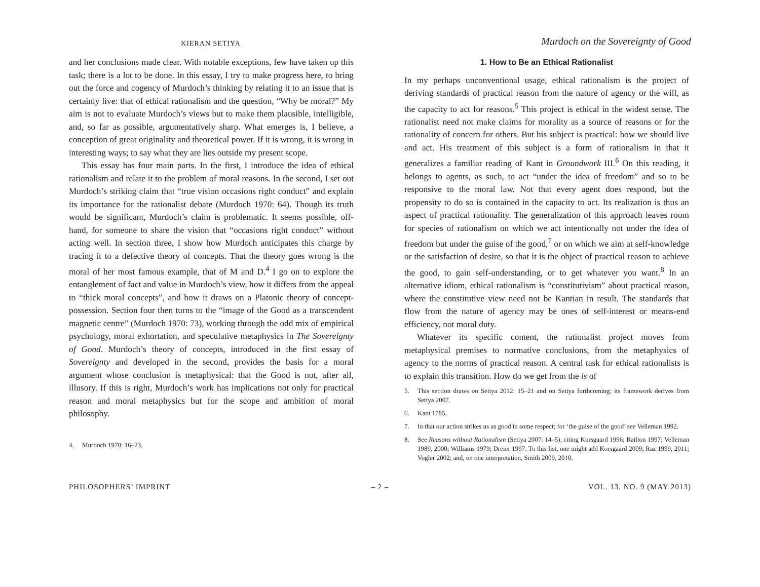KIERAN SETIYA
Murdoch on the Sovereignty of Good
and her conclusions made clear. With notable exceptions, few have taken up this task; there is a lot to be done. In this essay, I try to make progress here, to bring out the force and cogency of Murdoch’s thinking by relating it to an issue that is certainly live: that of ethical rationalism and the question, “Why be moral?” My aim is not to evaluate Murdoch’s views but to make them plausible, intelligible, and, so far as possible, argumentatively sharp. What emerges is, I believe, a conception of great originality and theoretical power. If it is wrong, it is wrong in interesting ways; to say what they are lies outside my present scope.
This essay has four main parts. In the first, I introduce the idea of ethical rationalism and relate it to the problem of moral reasons. In the second, I set out Murdoch’s striking claim that “true vision occasions right conduct” and explain its importance for the rationalist debate (Murdoch 1970: 64). Though its truth would be significant, Murdoch’s claim is problematic. It seems possible, off-hand, for someone to share the vision that “occasions right conduct” without acting well. In section three, I show how Murdoch anticipates this charge by tracing it to a defective theory of concepts. That the theory goes wrong is the moral of her most famous example, that of M and D.<sup>4</sup> I go on to explore the entanglement of fact and value in Murdoch’s view, how it differs from the appeal to “thick moral concepts”, and how it draws on a Platonic theory of concept-possession. Section four then turns to the “image of the Good as a transcendent magnetic centre” (Murdoch 1970: 73), working through the odd mix of empirical psychology, moral exhortation, and speculative metaphysics in The Sovereignty of Good. Murdoch’s theory of concepts, introduced in the first essay of Sovereignty and developed in the second, provides the basis for a moral argument whose conclusion is metaphysical: that the Good is not, after all, illusory. If this is right, Murdoch’s work has implications not only for practical reason and moral metaphysics but for the scope and ambition of moral philosophy.
4. Murdoch 1970: 16–23.
1. How to Be an Ethical Rationalist
In my perhaps unconventional usage, ethical rationalism is the project of deriving standards of practical reason from the nature of agency or the will, as the capacity to act for reasons.<sup>5</sup> This project is ethical in the widest sense. The rationalist need not make claims for morality as a source of reasons or for the rationality of concern for others. But his subject is practical: how we should live and act. His treatment of this subject is a form of rationalism in that it generalizes a familiar reading of Kant in Groundwork III.<sup>6</sup> On this reading, it belongs to agents, as such, to act “under the idea of freedom” and so to be responsive to the moral law. Not that every agent does respond, but the propensity to do so is contained in the capacity to act. Its realization is thus an aspect of practical rationality. The generalization of this approach leaves room for species of rationalism on which we act intentionally not under the idea of freedom but under the guise of the good,<sup>7</sup> or on which we aim at self-knowledge or the satisfaction of desire, so that it is the object of practical reason to achieve the good, to gain self-understanding, or to get whatever you want.<sup>8</sup> In an alternative idiom, ethical rationalism is “constitutivism” about practical reason, where the constitutive view need not be Kantian in result. The standards that flow from the nature of agency may be ones of self-interest or means-end efficiency, not moral duty.
Whatever its specific content, the rationalist project moves from metaphysical premises to normative conclusions, from the metaphysics of agency to the norms of practical reason. A central task for ethical rationalists is to explain this transition. How do we get from the is of
5. This section draws on Setiya 2012: 15–21 and on Setiya forthcoming; its framework derives from Setiya 2007.
6. Kant 1785.
7. In that our action strikes us as good in some respect; for ‘the guise of the good’ see Velleman 1992.
8. See Reasons without Rationalism (Setiya 2007: 14–5), citing Korsgaard 1996; Railton 1997; Velleman 1989, 2000; Williams 1979; Dreier 1997. To this list, one might add Korsgaard 2009; Raz 1999, 2011; Vogler 2002; and, on one interpretation, Smith 2009, 2010.
PHILOSOPHERS’ IMPRINT – 2 – VOL. 13, NO. 9 (MAY 2013)